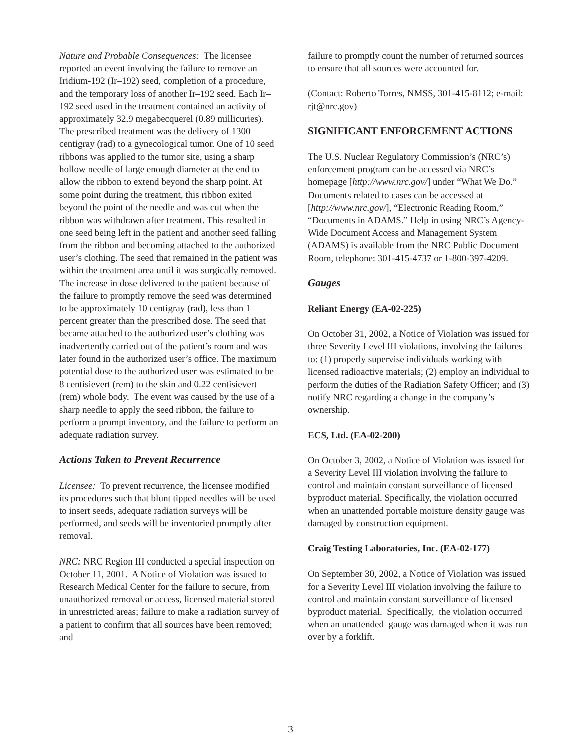Nature and Probable Consequences: The licensee reported an event involving the failure to remove an Iridium-192 (Ir–192) seed, completion of a procedure, and the temporary loss of another Ir–192 seed. Each Ir–192 seed used in the treatment contained an activity of approximately 32.9 megabecquerel (0.89 millicuries). The prescribed treatment was the delivery of 1300 centigray (rad) to a gynecological tumor. One of 10 seed ribbons was applied to the tumor site, using a sharp hollow needle of large enough diameter at the end to allow the ribbon to extend beyond the sharp point. At some point during the treatment, this ribbon exited beyond the point of the needle and was cut when the ribbon was withdrawn after treatment. This resulted in one seed being left in the patient and another seed falling from the ribbon and becoming attached to the authorized user’s clothing. The seed that remained in the patient was within the treatment area until it was surgically removed. The increase in dose delivered to the patient because of the failure to promptly remove the seed was determined to be approximately 10 centigray (rad), less than 1 percent greater than the prescribed dose. The seed that became attached to the authorized user’s clothing was inadvertently carried out of the patient’s room and was later found in the authorized user’s office. The maximum potential dose to the authorized user was estimated to be 8 centisievert (rem) to the skin and 0.22 centisievert (rem) whole body. The event was caused by the use of a sharp needle to apply the seed ribbon, the failure to perform a prompt inventory, and the failure to perform an adequate radiation survey.
Actions Taken to Prevent Recurrence
Licensee: To prevent recurrence, the licensee modified its procedures such that blunt tipped needles will be used to insert seeds, adequate radiation surveys will be performed, and seeds will be inventoried promptly after removal.
NRC: NRC Region III conducted a special inspection on October 11, 2001. A Notice of Violation was issued to Research Medical Center for the failure to secure, from unauthorized removal or access, licensed material stored in unrestricted areas; failure to make a radiation survey of a patient to confirm that all sources have been removed; and
failure to promptly count the number of returned sources to ensure that all sources were accounted for.
(Contact: Roberto Torres, NMSS, 301-415-8112; e-mail: rjt@nrc.gov)
SIGNIFICANT ENFORCEMENT ACTIONS
The U.S. Nuclear Regulatory Commission’s (NRC’s) enforcement program can be accessed via NRC’s homepage [http://www.nrc.gov/] under “What We Do.” Documents related to cases can be accessed at [http://www.nrc.gov/], “Electronic Reading Room,” “Documents in ADAMS.” Help in using NRC’s Agency-Wide Document Access and Management System (ADAMS) is available from the NRC Public Document Room, telephone: 301-415-4737 or 1-800-397-4209.
Gauges
Reliant Energy (EA-02-225)
On October 31, 2002, a Notice of Violation was issued for three Severity Level III violations, involving the failures to: (1) properly supervise individuals working with licensed radioactive materials; (2) employ an individual to perform the duties of the Radiation Safety Officer; and (3) notify NRC regarding a change in the company’s ownership.
ECS, Ltd. (EA-02-200)
On October 3, 2002, a Notice of Violation was issued for a Severity Level III violation involving the failure to control and maintain constant surveillance of licensed byproduct material. Specifically, the violation occurred when an unattended portable moisture density gauge was damaged by construction equipment.
Craig Testing Laboratories, Inc. (EA-02-177)
On September 30, 2002, a Notice of Violation was issued for a Severity Level III violation involving the failure to control and maintain constant surveillance of licensed byproduct material. Specifically, the violation occurred when an unattended gauge was damaged when it was run over by a forklift.
3